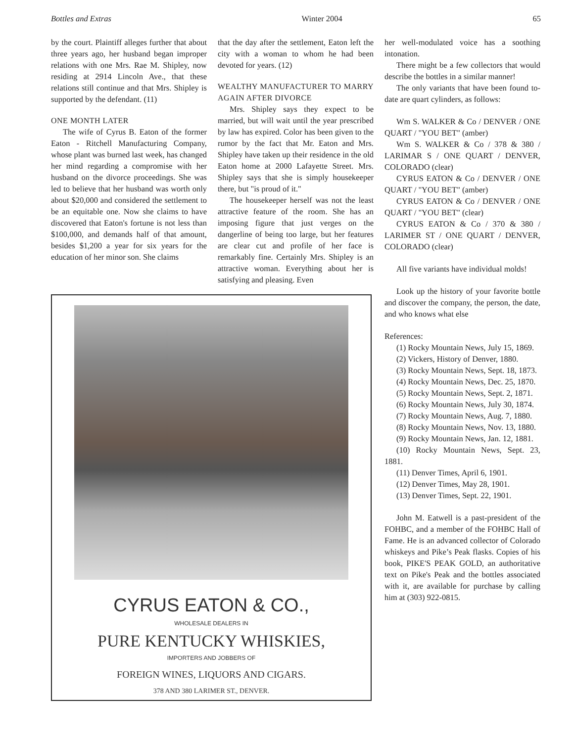Bottles and Extras Winter 2004 65
by the court. Plaintiff alleges further that about three years ago, her husband began improper relations with one Mrs. Rae M. Shipley, now residing at 2914 Lincoln Ave., that these relations still continue and that Mrs. Shipley is supported by the defendant. (11)
ONE MONTH LATER
The wife of Cyrus B. Eaton of the former Eaton - Ritchell Manufacturing Company, whose plant was burned last week, has changed her mind regarding a compromise with her husband on the divorce proceedings. She was led to believe that her husband was worth only about $20,000 and considered the settlement to be an equitable one. Now she claims to have discovered that Eaton's fortune is not less than $100,000, and demands half of that amount, besides $1,200 a year for six years for the education of her minor son. She claims
that the day after the settlement, Eaton left the city with a woman to whom he had been devoted for years. (12)
WEALTHY MANUFACTURER TO MARRY AGAIN AFTER DIVORCE
Mrs. Shipley says they expect to be married, but will wait until the year prescribed by law has expired. Color has been given to the rumor by the fact that Mr. Eaton and Mrs. Shipley have taken up their residence in the old Eaton home at 2000 Lafayette Street. Mrs. Shipley says that she is simply housekeeper there, but "is proud of it."
The housekeeper herself was not the least attractive feature of the room. She has an imposing figure that just verges on the dangerline of being too large, but her features are clear cut and profile of her face is remarkably fine. Certainly Mrs. Shipley is an attractive woman. Everything about her is satisfying and pleasing. Even
CYRUS EATON & CO.,
WHOLESALE DEALERS IN
PURE KENTUCKY WHISKIES,
IMPORTERS AND JOBBERS OF
FOREIGN WINES, LIQUORS AND CIGARS.
378 AND 380 LARIMER ST., DENVER.
her well-modulated voice has a soothing intonation.
There might be a few collectors that would describe the bottles in a similar manner!
The only variants that have been found to-date are quart cylinders, as follows:
Wm S. WALKER & Co / DENVER / ONE QUART / "YOU BET" (amber)
Wm S. WALKER & Co / 378 & 380 / LARIMAR S / ONE QUART / DENVER, COLORADO (clear)
CYRUS EATON & Co / DENVER / ONE QUART / "YOU BET" (amber)
CYRUS EATON & Co / DENVER / ONE QUART / "YOU BET" (clear)
CYRUS EATON & Co / 370 & 380 / LARIMER ST / ONE QUART / DENVER, COLORADO (clear)
All five variants have individual molds!
Look up the history of your favorite bottle and discover the company, the person, the date, and who knows what else
References:
(1) Rocky Mountain News, July 15, 1869.
(2) Vickers, History of Denver, 1880.
(3) Rocky Mountain News, Sept. 18, 1873.
(4) Rocky Mountain News, Dec. 25, 1870.
(5) Rocky Mountain News, Sept. 2, 1871.
(6) Rocky Mountain News, July 30, 1874.
(7) Rocky Mountain News, Aug. 7, 1880.
(8) Rocky Mountain News, Nov. 13, 1880.
(9) Rocky Mountain News, Jan. 12, 1881.
(10) Rocky Mountain News, Sept. 23, 1881.
(11) Denver Times, April 6, 1901.
(12) Denver Times, May 28, 1901.
(13) Denver Times, Sept. 22, 1901.
John M. Eatwell is a past-president of the FOHBC, and a member of the FOHBC Hall of Fame. He is an advanced collector of Colorado whiskeys and Pike’s Peak flasks. Copies of his book, PIKE'S PEAK GOLD, an authoritative text on Pike's Peak and the bottles associated with it, are available for purchase by calling him at (303) 922-0815.